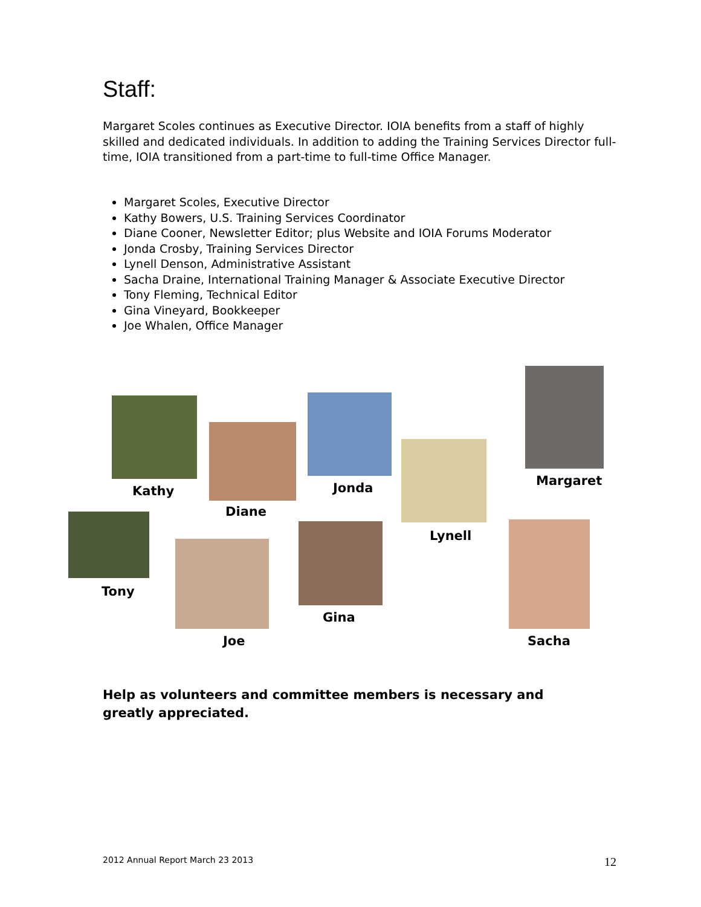Staff:
Margaret Scoles continues as Executive Director. IOIA benefits from a staff of highly skilled and dedicated individuals. In addition to adding the Training Services Director full-time, IOIA transitioned from a part-time to full-time Office Manager.
Margaret Scoles, Executive Director
Kathy Bowers, U.S. Training Services Coordinator
Diane Cooner, Newsletter Editor; plus Website and IOIA Forums Moderator
Jonda Crosby, Training Services Director
Lynell Denson, Administrative Assistant
Sacha Draine, International Training Manager & Associate Executive Director
Tony Fleming, Technical Editor
Gina Vineyard, Bookkeeper
Joe Whalen, Office Manager
Kathy
Diane
Jonda
Lynell
Margaret
Tony
Joe
Gina Sacha
Help as volunteers and committee members is necessary and greatly appreciated.
2012 Annual Report March 23 2013
12